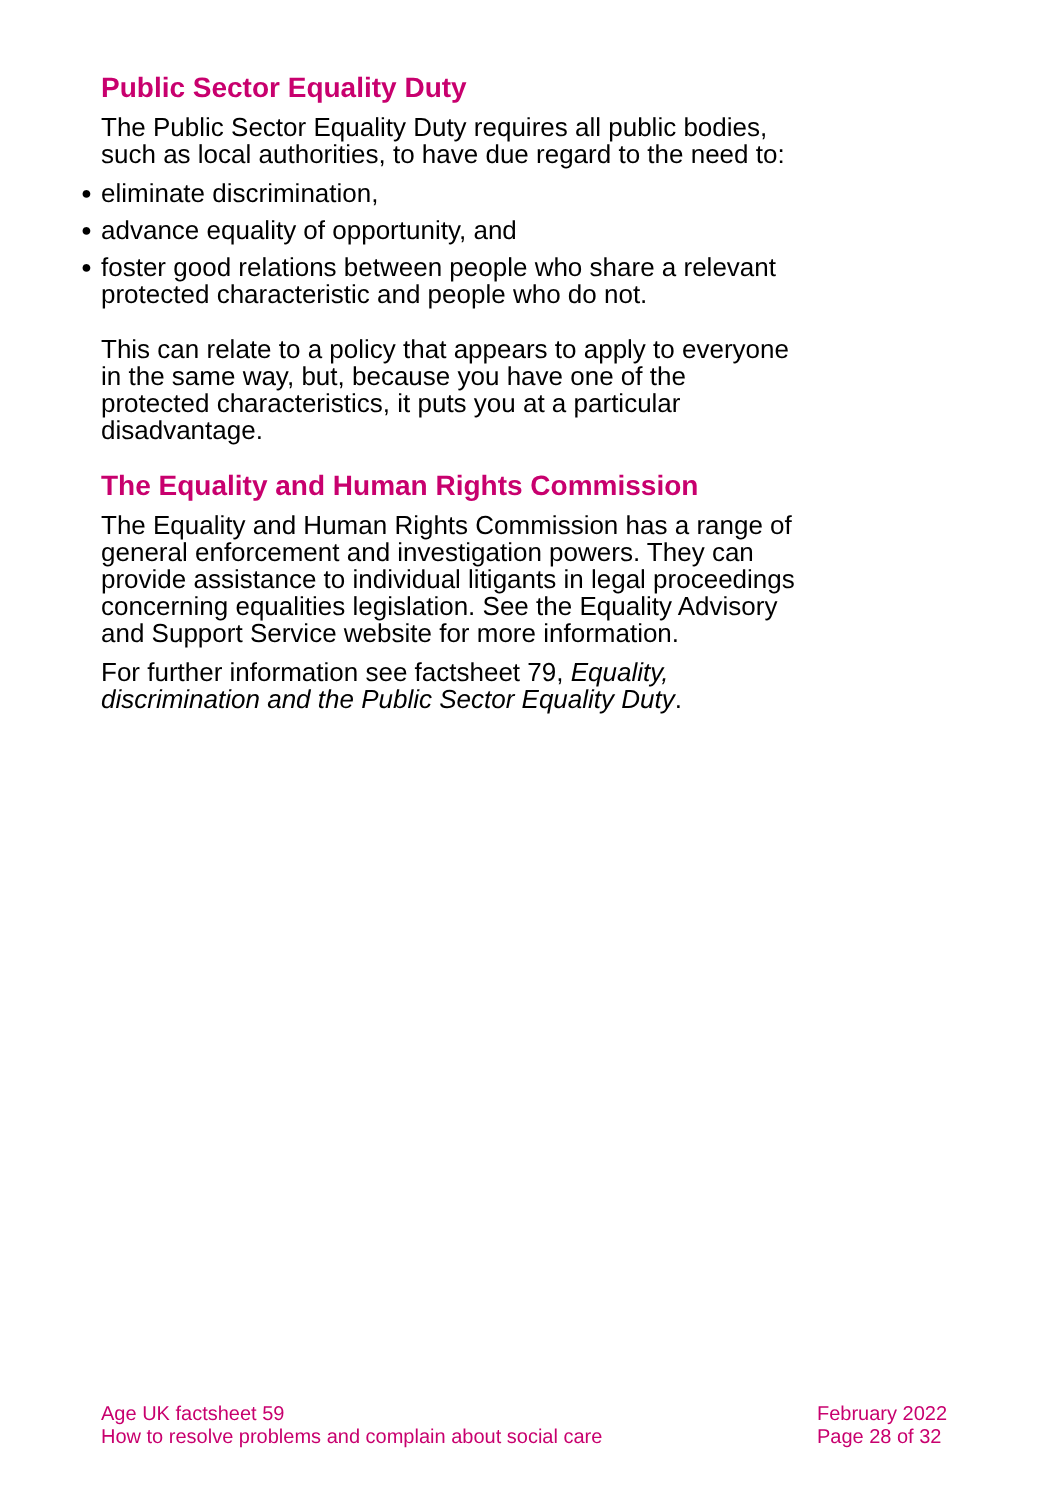Public Sector Equality Duty
The Public Sector Equality Duty requires all public bodies, such as local authorities, to have due regard to the need to:
● eliminate discrimination,
● advance equality of opportunity, and
● foster good relations between people who share a relevant protected characteristic and people who do not.
This can relate to a policy that appears to apply to everyone in the same way, but, because you have one of the protected characteristics, it puts you at a particular disadvantage.
The Equality and Human Rights Commission
The Equality and Human Rights Commission has a range of general enforcement and investigation powers. They can provide assistance to individual litigants in legal proceedings concerning equalities legislation. See the Equality Advisory and Support Service website for more information.
For further information see factsheet 79, Equality, discrimination and the Public Sector Equality Duty.
Age UK factsheet 59
How to resolve problems and complain about social care
February 2022
Page 28 of 32